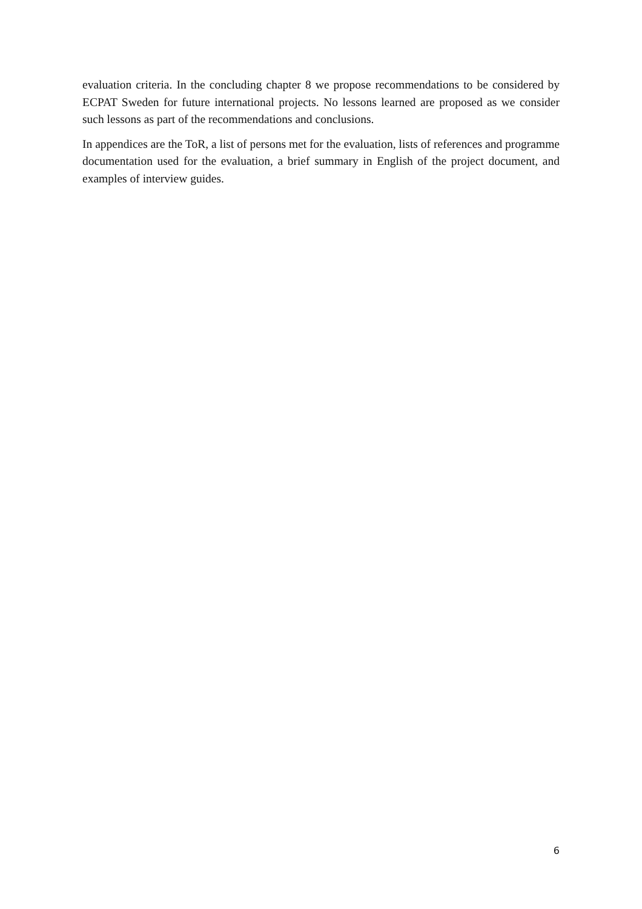evaluation criteria. In the concluding chapter 8 we propose recommendations to be considered by ECPAT Sweden for future international projects. No lessons learned are proposed as we consider such lessons as part of the recommendations and conclusions.
In appendices are the ToR, a list of persons met for the evaluation, lists of references and programme documentation used for the evaluation, a brief summary in English of the project document, and examples of interview guides.
6